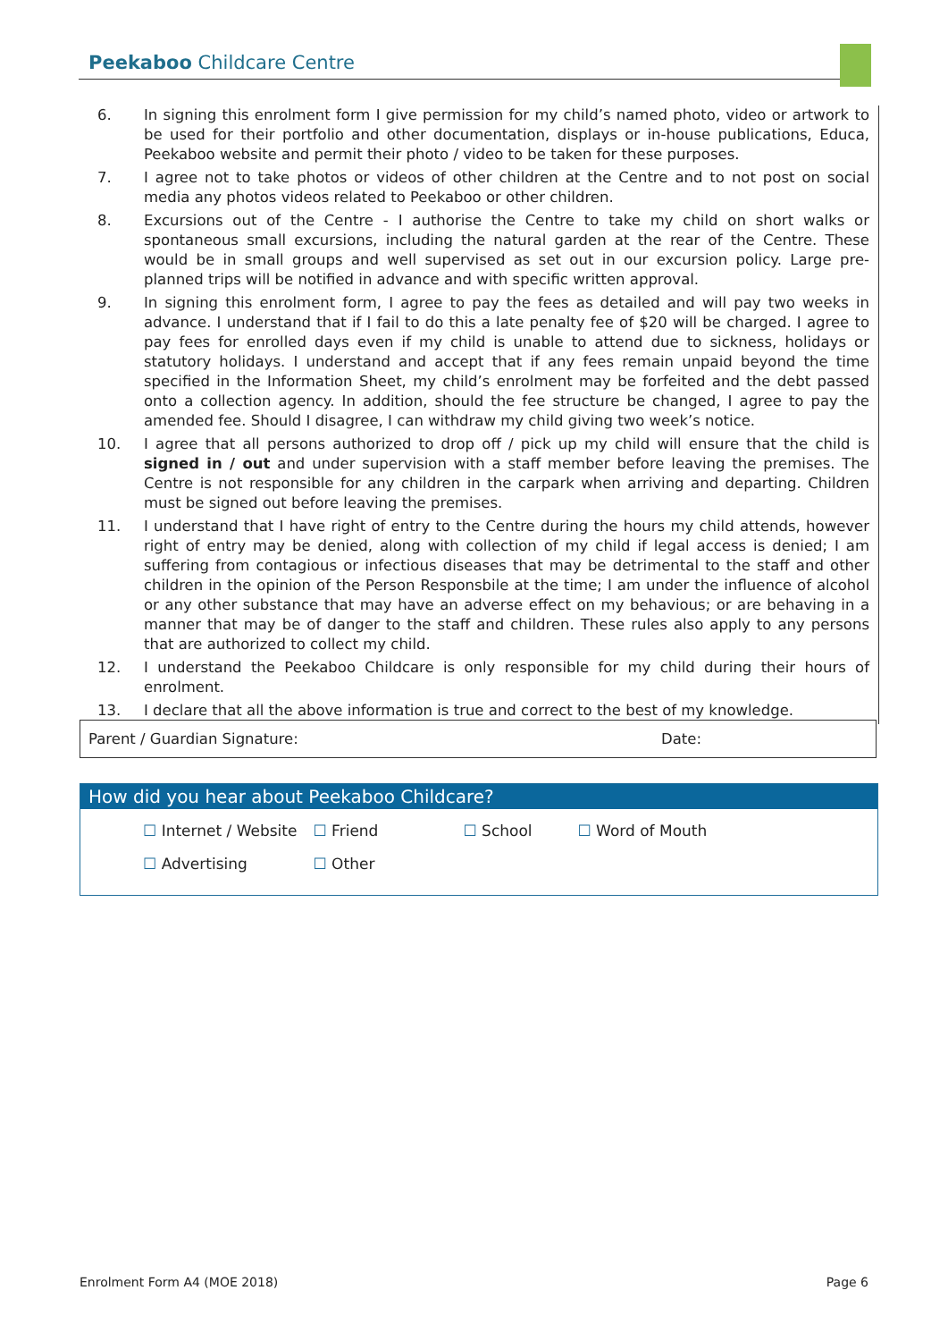Peekaboo Childcare Centre
6. In signing this enrolment form I give permission for my child’s named photo, video or artwork to be used for their portfolio and other documentation, displays or in-house publications, Educa, Peekaboo website and permit their photo / video to be taken for these purposes.
7. I agree not to take photos or videos of other children at the Centre and to not post on social media any photos videos related to Peekaboo or other children.
8. Excursions out of the Centre - I authorise the Centre to take my child on short walks or spontaneous small excursions, including the natural garden at the rear of the Centre. These would be in small groups and well supervised as set out in our excursion policy. Large pre-planned trips will be notified in advance and with specific written approval.
9. In signing this enrolment form, I agree to pay the fees as detailed and will pay two weeks in advance. I understand that if I fail to do this a late penalty fee of $20 will be charged. I agree to pay fees for enrolled days even if my child is unable to attend due to sickness, holidays or statutory holidays. I understand and accept that if any fees remain unpaid beyond the time specified in the Information Sheet, my child’s enrolment may be forfeited and the debt passed onto a collection agency. In addition, should the fee structure be changed, I agree to pay the amended fee. Should I disagree, I can withdraw my child giving two week’s notice.
10. I agree that all persons authorized to drop off / pick up my child will ensure that the child is signed in / out and under supervision with a staff member before leaving the premises. The Centre is not responsible for any children in the carpark when arriving and departing. Children must be signed out before leaving the premises.
11. I understand that I have right of entry to the Centre during the hours my child attends, however right of entry may be denied, along with collection of my child if legal access is denied; I am suffering from contagious or infectious diseases that may be detrimental to the staff and other children in the opinion of the Person Responsbile at the time; I am under the influence of alcohol or any other substance that may have an adverse effect on my behavious; or are behaving in a manner that may be of danger to the staff and children. These rules also apply to any persons that are authorized to collect my child.
12. I understand the Peekaboo Childcare is only responsible for my child during their hours of enrolment.
13. I declare that all the above information is true and correct to the best of my knowledge.
Parent / Guardian Signature: Date:
How did you hear about Peekaboo Childcare?
| ☐ Internet / Website | ☐ Friend | ☐ School | ☐ Word of Mouth |
| ☐ Advertising | ☐ Other | | |
Enrolment Form A4 (MOE 2018) Page 6